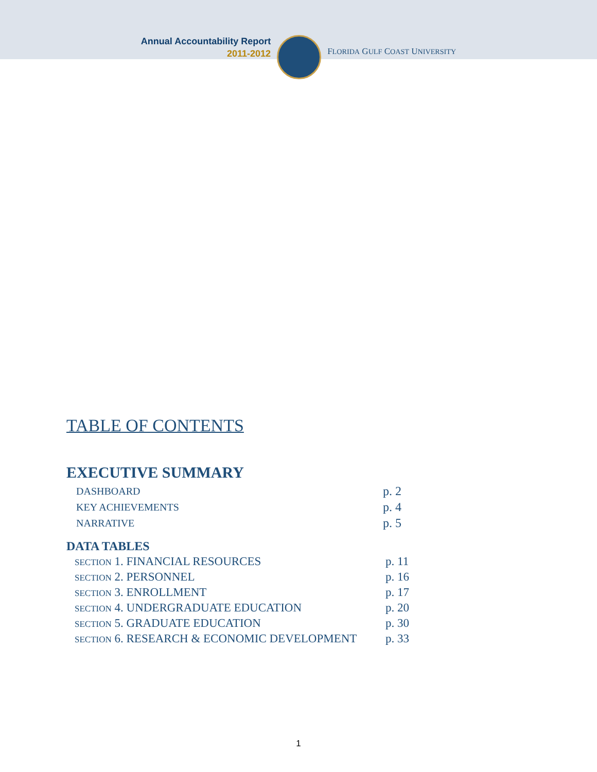Annual Accountability Report
2011-2012
FLORIDA GULF COAST UNIVERSITY
TABLE OF CONTENTS
EXECUTIVE SUMMARY
DASHBOARD p. 2
KEY ACHIEVEMENTS p. 4
NARRATIVE p. 5
DATA TABLES
SECTION 1. FINANCIAL RESOURCES p. 11
SECTION 2. PERSONNEL p. 16
SECTION 3. ENROLLMENT p. 17
SECTION 4. UNDERGRADUATE EDUCATION p. 20
SECTION 5. GRADUATE EDUCATION p. 30
SECTION 6. RESEARCH & ECONOMIC DEVELOPMENT p. 33
1